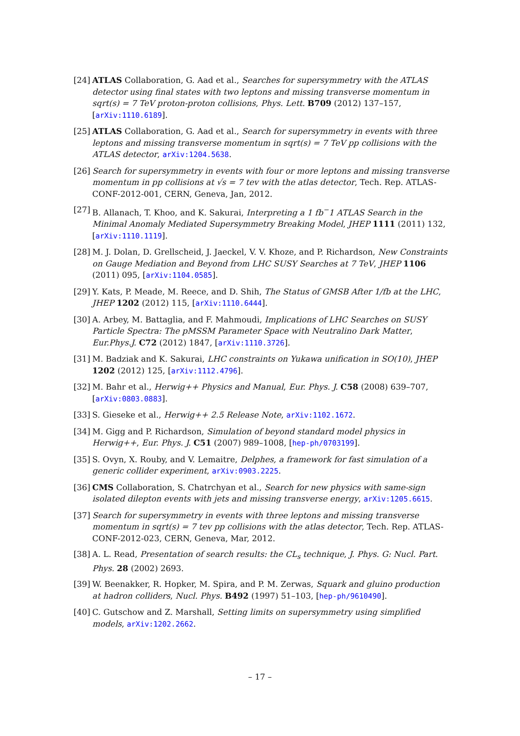[24]
ATLAS Collaboration, G. Aad et al., Searches for supersymmetry with the ATLAS detector using final states with two leptons and missing transverse momentum in sqrt(s) = 7 TeV proton-proton collisions, Phys. Lett. B709 (2012) 137–157, [arXiv:1110.6189].
[25]
ATLAS Collaboration, G. Aad et al., Search for supersymmetry in events with three leptons and missing transverse momentum in sqrt(s) = 7 TeV pp collisions with the ATLAS detector, arXiv:1204.5638.
[26]
Search for supersymmetry in events with four or more leptons and missing transverse momentum in pp collisions at √s = 7 tev with the atlas detector, Tech. Rep. ATLAS-CONF-2012-001, CERN, Geneva, Jan, 2012.
[27]
B. Allanach, T. Khoo, and K. Sakurai, Interpreting a 1 fb<sup>−</sup>1 ATLAS Search in the Minimal Anomaly Mediated Supersymmetry Breaking Model, JHEP 1111 (2011) 132, [arXiv:1110.1119].
[28]
M. J. Dolan, D. Grellscheid, J. Jaeckel, V. V. Khoze, and P. Richardson, New Constraints on Gauge Mediation and Beyond from LHC SUSY Searches at 7 TeV, JHEP 1106 (2011) 095, [arXiv:1104.0585].
[29]
Y. Kats, P. Meade, M. Reece, and D. Shih, The Status of GMSB After 1/fb at the LHC, JHEP 1202 (2012) 115, [arXiv:1110.6444].
[30]
A. Arbey, M. Battaglia, and F. Mahmoudi, Implications of LHC Searches on SUSY Particle Spectra: The pMSSM Parameter Space with Neutralino Dark Matter, Eur.Phys.J. C72 (2012) 1847, [arXiv:1110.3726].
[31]
M. Badziak and K. Sakurai, LHC constraints on Yukawa unification in SO(10), JHEP 1202 (2012) 125, [arXiv:1112.4796].
[32]
M. Bahr et al., Herwig++ Physics and Manual, Eur. Phys. J. C58 (2008) 639–707, [arXiv:0803.0883].
[33]
S. Gieseke et al., Herwig++ 2.5 Release Note, arXiv:1102.1672.
[34]
M. Gigg and P. Richardson, Simulation of beyond standard model physics in Herwig++, Eur. Phys. J. C51 (2007) 989–1008, [hep-ph/0703199].
[35]
S. Ovyn, X. Rouby, and V. Lemaitre, Delphes, a framework for fast simulation of a generic collider experiment, arXiv:0903.2225.
[36]
CMS Collaboration, S. Chatrchyan et al., Search for new physics with same-sign isolated dilepton events with jets and missing transverse energy, arXiv:1205.6615.
[37]
Search for supersymmetry in events with three leptons and missing transverse momentum in sqrt(s) = 7 tev pp collisions with the atlas detector, Tech. Rep. ATLAS-CONF-2012-023, CERN, Geneva, Mar, 2012.
[38]
A. L. Read, Presentation of search results: the CL<sub>s</sub> technique, J. Phys. G: Nucl. Part. Phys. 28 (2002) 2693.
[39]
W. Beenakker, R. Hopker, M. Spira, and P. M. Zerwas, Squark and gluino production at hadron colliders, Nucl. Phys. B492 (1997) 51–103, [hep-ph/9610490].
[40]
C. Gutschow and Z. Marshall, Setting limits on supersymmetry using simplified models, arXiv:1202.2662.
– 17 –